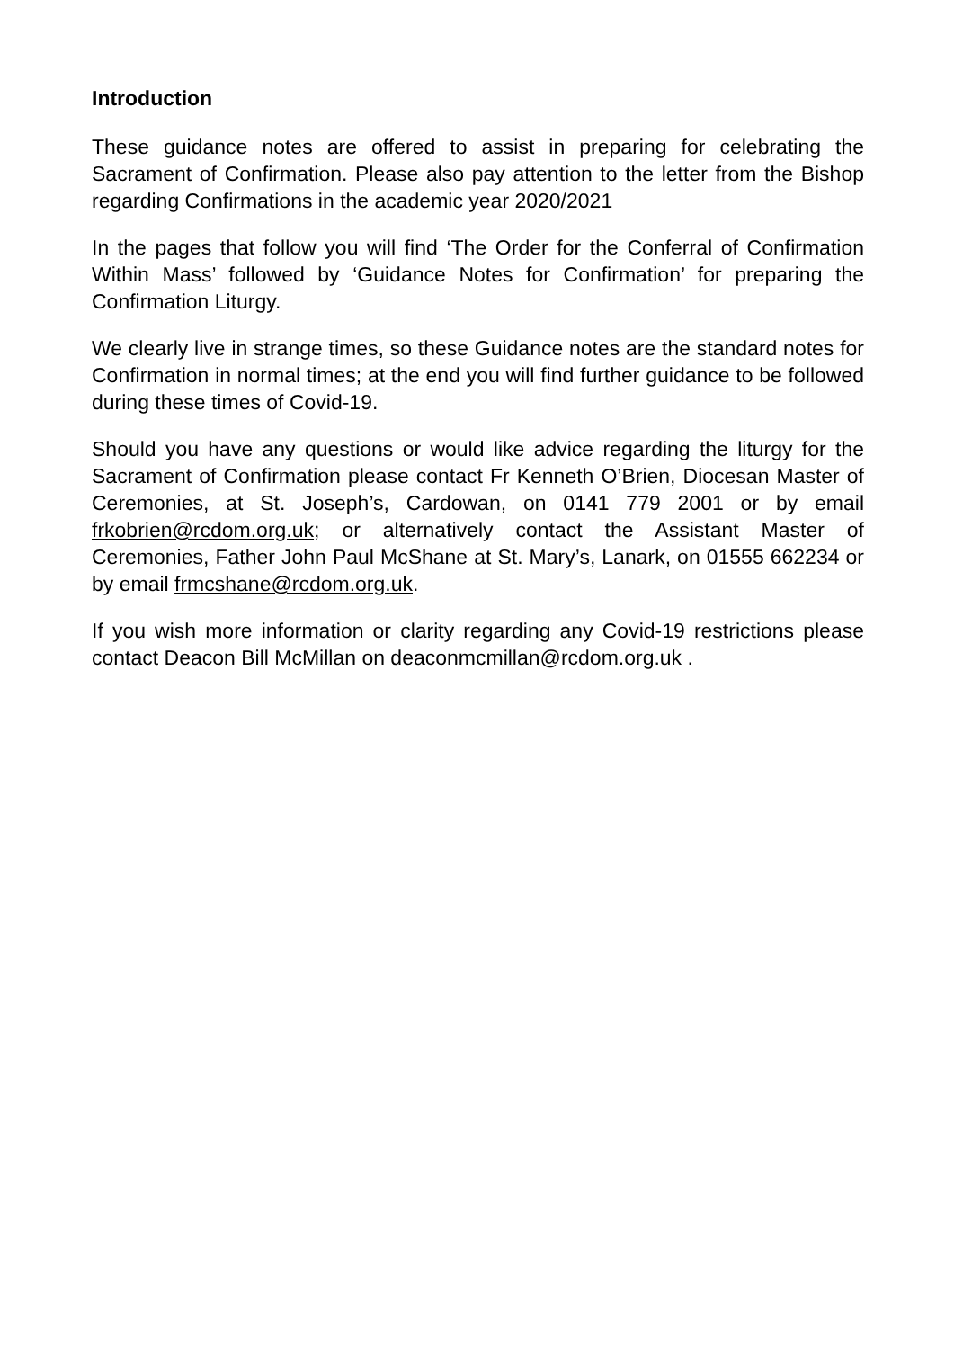Introduction
These guidance notes are offered to assist in preparing for celebrating the Sacrament of Confirmation. Please also pay attention to the letter from the Bishop regarding Confirmations in the academic year 2020/2021
In the pages that follow you will find ‘The Order for the Conferral of Confirmation Within Mass’ followed by ‘Guidance Notes for Confirmation’ for preparing the Confirmation Liturgy.
We clearly live in strange times, so these Guidance notes are the standard notes for Confirmation in normal times; at the end you will find further guidance to be followed during these times of Covid-19.
Should you have any questions or would like advice regarding the liturgy for the Sacrament of Confirmation please contact Fr Kenneth O’Brien, Diocesan Master of Ceremonies, at St. Joseph’s, Cardowan, on 0141 779 2001 or by email frkobrien@rcdom.org.uk; or alternatively contact the Assistant Master of Ceremonies, Father John Paul McShane at St. Mary’s, Lanark, on 01555 662234 or by email frmcshane@rcdom.org.uk.
If you wish more information or clarity regarding any Covid-19 restrictions please contact Deacon Bill McMillan on deaconmcmillan@rcdom.org.uk .